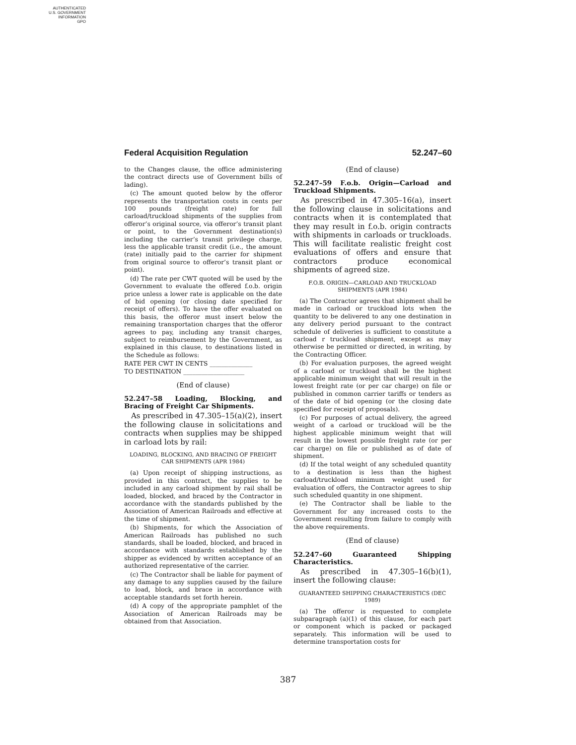AUTHENTICATED
U.S. GOVERNMENT
INFORMATION
GPO
Federal Acquisition Regulation 52.247–60
to the Changes clause, the office administering the contract directs use of Government bills of lading).
(c) The amount quoted below by the offeror represents the transportation costs in cents per 100 pounds (freight rate) for full carload/truckload shipments of the supplies from offeror’s original source, via offeror’s transit plant or point, to the Government destination(s) including the carrier’s transit privilege charge, less the applicable transit credit (i.e., the amount (rate) initially paid to the carrier for shipment from original source to offeror’s transit plant or point).
(d) The rate per CWT quoted will be used by the Government to evaluate the offered f.o.b. origin price unless a lower rate is applicable on the date of bid opening (or closing date specified for receipt of offers). To have the offer evaluated on this basis, the offeror must insert below the remaining transportation charges that the offeror agrees to pay, including any transit charges, subject to reimbursement by the Government, as explained in this clause, to destinations listed in the Schedule as follows:
RATE PER CWT IN CENTS ______________
TO DESTINATION ____________________
(End of clause)
52.247–58 Loading, Blocking, and Bracing of Freight Car Shipments.
As prescribed in 47.305–15(a)(2), insert the following clause in solicitations and contracts when supplies may be shipped in carload lots by rail:
LOADING, BLOCKING, AND BRACING OF FREIGHT CAR SHIPMENTS (APR 1984)
(a) Upon receipt of shipping instructions, as provided in this contract, the supplies to be included in any carload shipment by rail shall be loaded, blocked, and braced by the Contractor in accordance with the standards published by the Association of American Railroads and effective at the time of shipment.
(b) Shipments, for which the Association of American Railroads has published no such standards, shall be loaded, blocked, and braced in accordance with standards established by the shipper as evidenced by written acceptance of an authorized representative of the carrier.
(c) The Contractor shall be liable for payment of any damage to any supplies caused by the failure to load, block, and brace in accordance with acceptable standards set forth herein.
(d) A copy of the appropriate pamphlet of the Association of American Railroads may be obtained from that Association.
(End of clause)
52.247–59 F.o.b. Origin—Carload and Truckload Shipments.
As prescribed in 47.305–16(a), insert the following clause in solicitations and contracts when it is contemplated that they may result in f.o.b. origin contracts with shipments in carloads or truckloads. This will facilitate realistic freight cost evaluations of offers and ensure that contractors produce economical shipments of agreed size.
F.O.B. ORIGIN—CARLOAD AND TRUCKLOAD SHIPMENTS (APR 1984)
(a) The Contractor agrees that shipment shall be made in carload or truckload lots when the quantity to be delivered to any one destination in any delivery period pursuant to the contract schedule of deliveries is sufficient to constitute a carload r truckload shipment, except as may otherwise be permitted or directed, in writing, by the Contracting Officer.
(b) For evaluation purposes, the agreed weight of a carload or truckload shall be the highest applicable minimum weight that will result in the lowest freight rate (or per car charge) on file or published in common carrier tariffs or tenders as of the date of bid opening (or the closing date specified for receipt of proposals).
(c) For purposes of actual delivery, the agreed weight of a carload or truckload will be the highest applicable minimum weight that will result in the lowest possible freight rate (or per car charge) on file or published as of date of shipment.
(d) If the total weight of any scheduled quantity to a destination is less than the highest carload/truckload minimum weight used for evaluation of offers, the Contractor agrees to ship such scheduled quantity in one shipment.
(e) The Contractor shall be liable to the Government for any increased costs to the Government resulting from failure to comply with the above requirements.
(End of clause)
52.247–60 Guaranteed Shipping Characteristics.
As prescribed in 47.305–16(b)(1), insert the following clause:
GUARANTEED SHIPPING CHARACTERISTICS (DEC 1989)
(a) The offeror is requested to complete subparagraph (a)(1) of this clause, for each part or component which is packed or packaged separately. This information will be used to determine transportation costs for
387